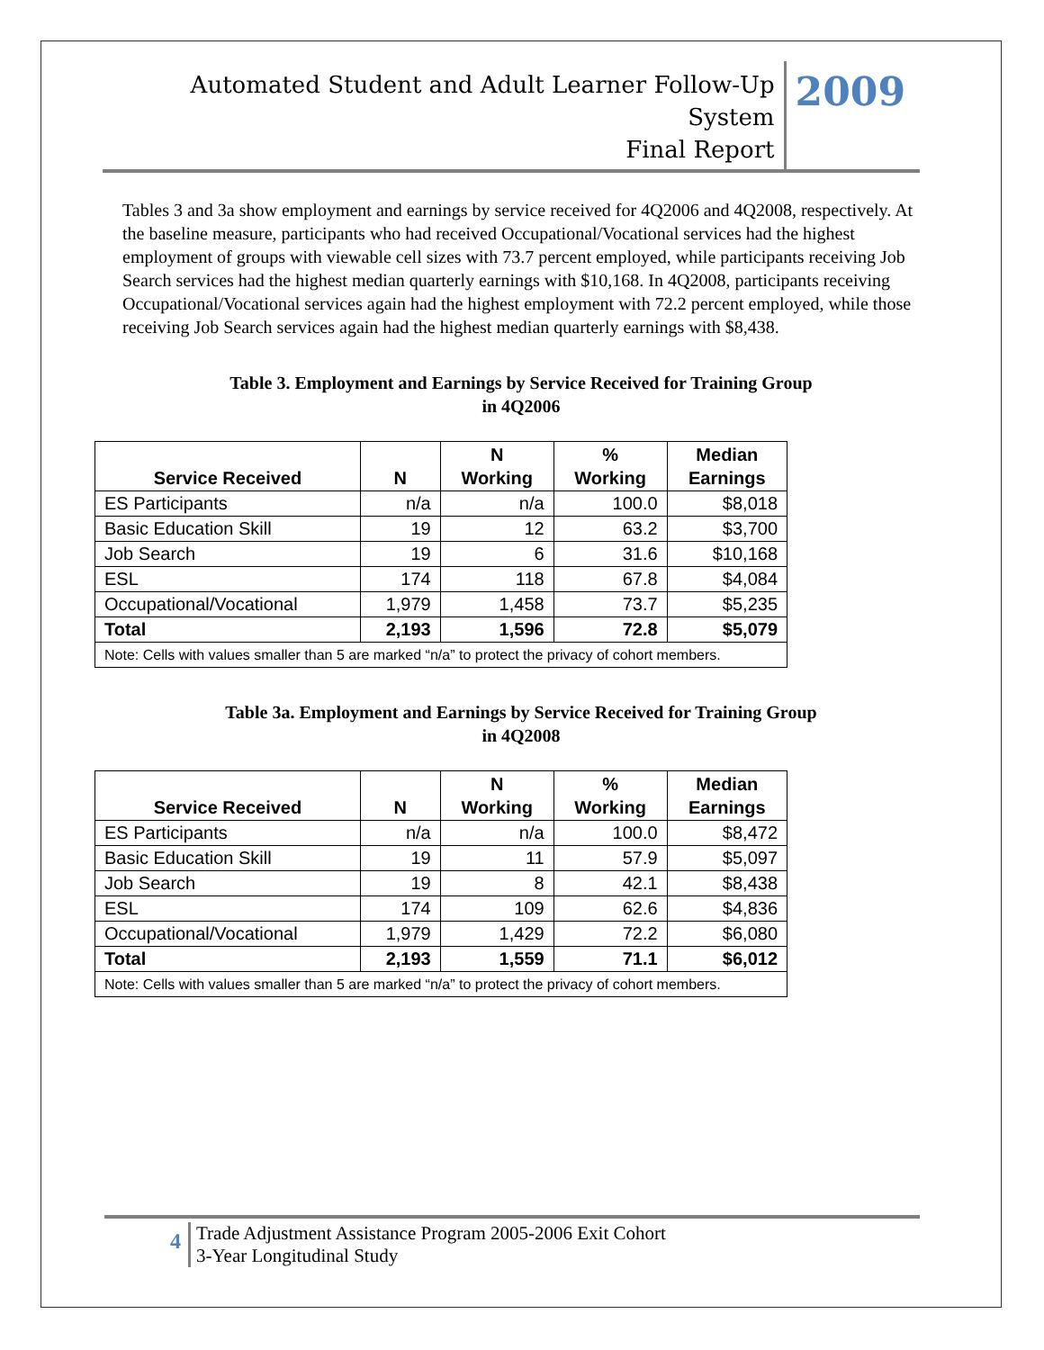Automated Student and Adult Learner Follow-Up System
Final Report
2009
Tables 3 and 3a show employment and earnings by service received for 4Q2006 and 4Q2008, respectively. At the baseline measure, participants who had received Occupational/Vocational services had the highest employment of groups with viewable cell sizes with 73.7 percent employed, while participants receiving Job Search services had the highest median quarterly earnings with $10,168. In 4Q2008, participants receiving Occupational/Vocational services again had the highest employment with 72.2 percent employed, while those receiving Job Search services again had the highest median quarterly earnings with $8,438.
Table 3. Employment and Earnings by Service Received for Training Group
in 4Q2006
| Service Received | N | N Working | % Working | Median Earnings |
| --- | --- | --- | --- | --- |
| ES Participants | n/a | n/a | 100.0 | $8,018 |
| Basic Education Skill | 19 | 12 | 63.2 | $3,700 |
| Job Search | 19 | 6 | 31.6 | $10,168 |
| ESL | 174 | 118 | 67.8 | $4,084 |
| Occupational/Vocational | 1,979 | 1,458 | 73.7 | $5,235 |
| Total | 2,193 | 1,596 | 72.8 | $5,079 |
| Note: Cells with values smaller than 5 are marked “n/a” to protect the privacy of cohort members. | | | | |
Table 3a. Employment and Earnings by Service Received for Training Group
in 4Q2008
| Service Received | N | N Working | % Working | Median Earnings |
| --- | --- | --- | --- | --- |
| ES Participants | n/a | n/a | 100.0 | $8,472 |
| Basic Education Skill | 19 | 11 | 57.9 | $5,097 |
| Job Search | 19 | 8 | 42.1 | $8,438 |
| ESL | 174 | 109 | 62.6 | $4,836 |
| Occupational/Vocational | 1,979 | 1,429 | 72.2 | $6,080 |
| Total | 2,193 | 1,559 | 71.1 | $6,012 |
| Note: Cells with values smaller than 5 are marked “n/a” to protect the privacy of cohort members. | | | | |
4
Trade Adjustment Assistance Program 2005-2006 Exit Cohort
3-Year Longitudinal Study